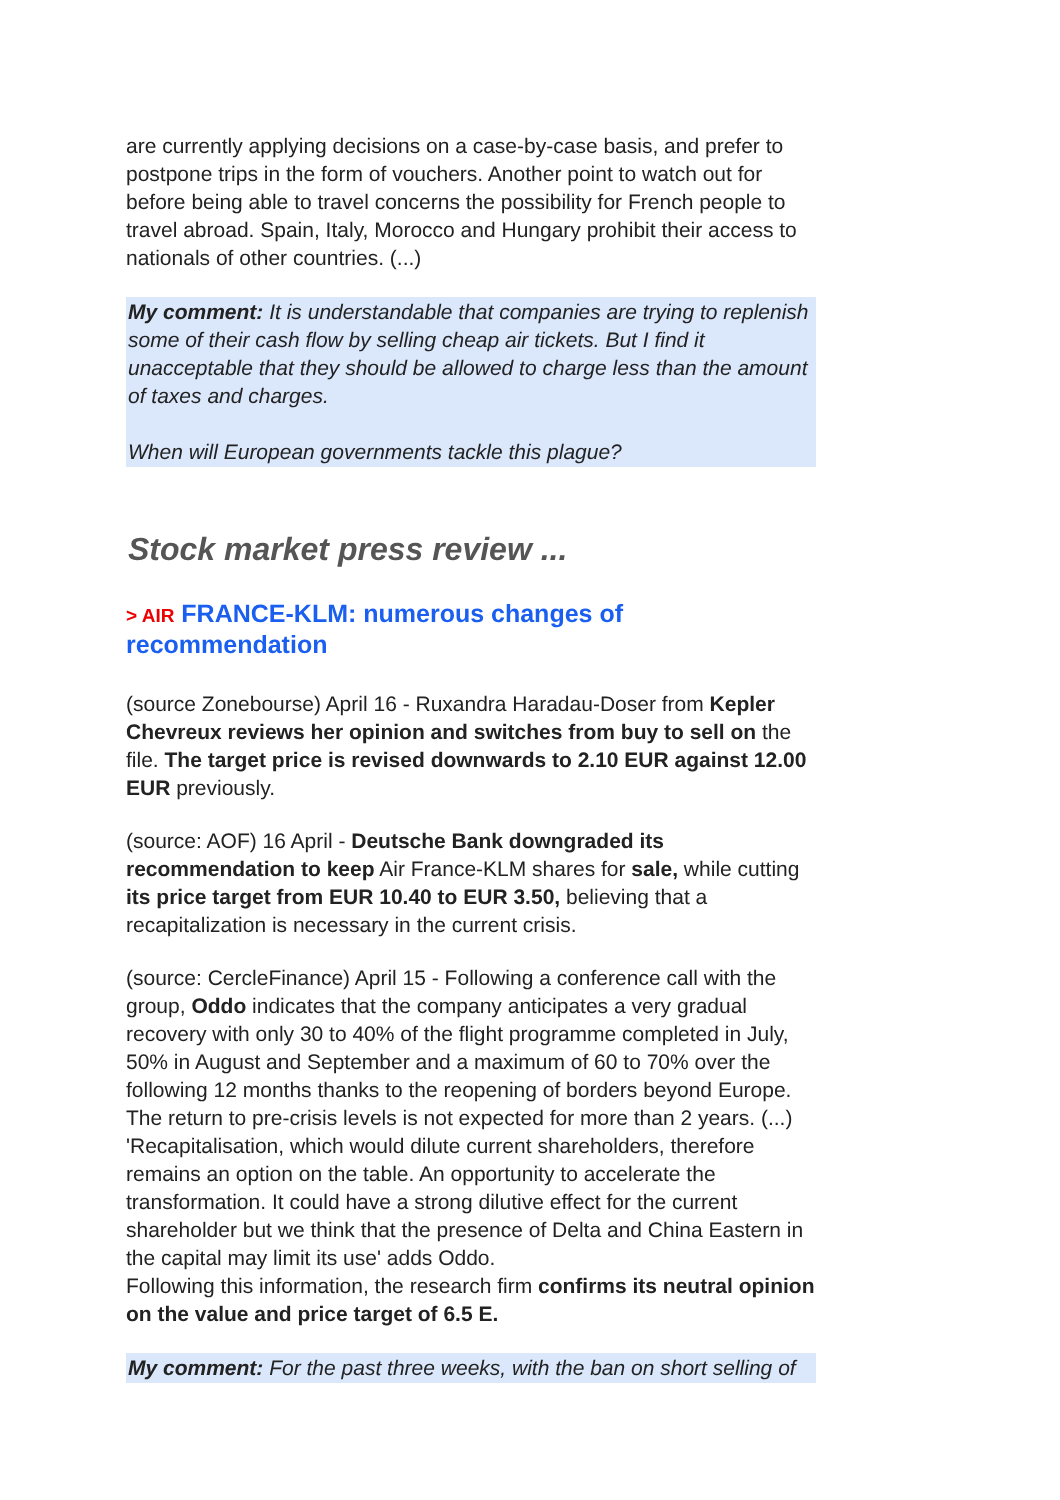are currently applying decisions on a case-by-case basis, and prefer to postpone trips in the form of vouchers. Another point to watch out for before being able to travel concerns the possibility for French people to travel abroad. Spain, Italy, Morocco and Hungary prohibit their access to nationals of other countries. (...)
My comment: It is understandable that companies are trying to replenish some of their cash flow by selling cheap air tickets. But I find it unacceptable that they should be allowed to charge less than the amount of taxes and charges.
When will European governments tackle this plague?
Stock market press review ...
> AIR FRANCE-KLM: numerous changes of recommendation
(source Zonebourse) April 16 - Ruxandra Haradau-Doser from Kepler Chevreux reviews her opinion and switches from buy to sell on the file. The target price is revised downwards to 2.10 EUR against 12.00 EUR previously.
(source: AOF) 16 April - Deutsche Bank downgraded its recommendation to keep Air France-KLM shares for sale, while cutting its price target from EUR 10.40 to EUR 3.50, believing that a recapitalization is necessary in the current crisis.
(source: CercleFinance) April 15 - Following a conference call with the group, Oddo indicates that the company anticipates a very gradual recovery with only 30 to 40% of the flight programme completed in July, 50% in August and September and a maximum of 60 to 70% over the following 12 months thanks to the reopening of borders beyond Europe. The return to pre-crisis levels is not expected for more than 2 years. (...) 'Recapitalisation, which would dilute current shareholders, therefore remains an option on the table. An opportunity to accelerate the transformation. It could have a strong dilutive effect for the current shareholder but we think that the presence of Delta and China Eastern in the capital may limit its use' adds Oddo.
Following this information, the research firm confirms its neutral opinion on the value and price target of 6.5 E.
My comment: For the past three weeks, with the ban on short selling of